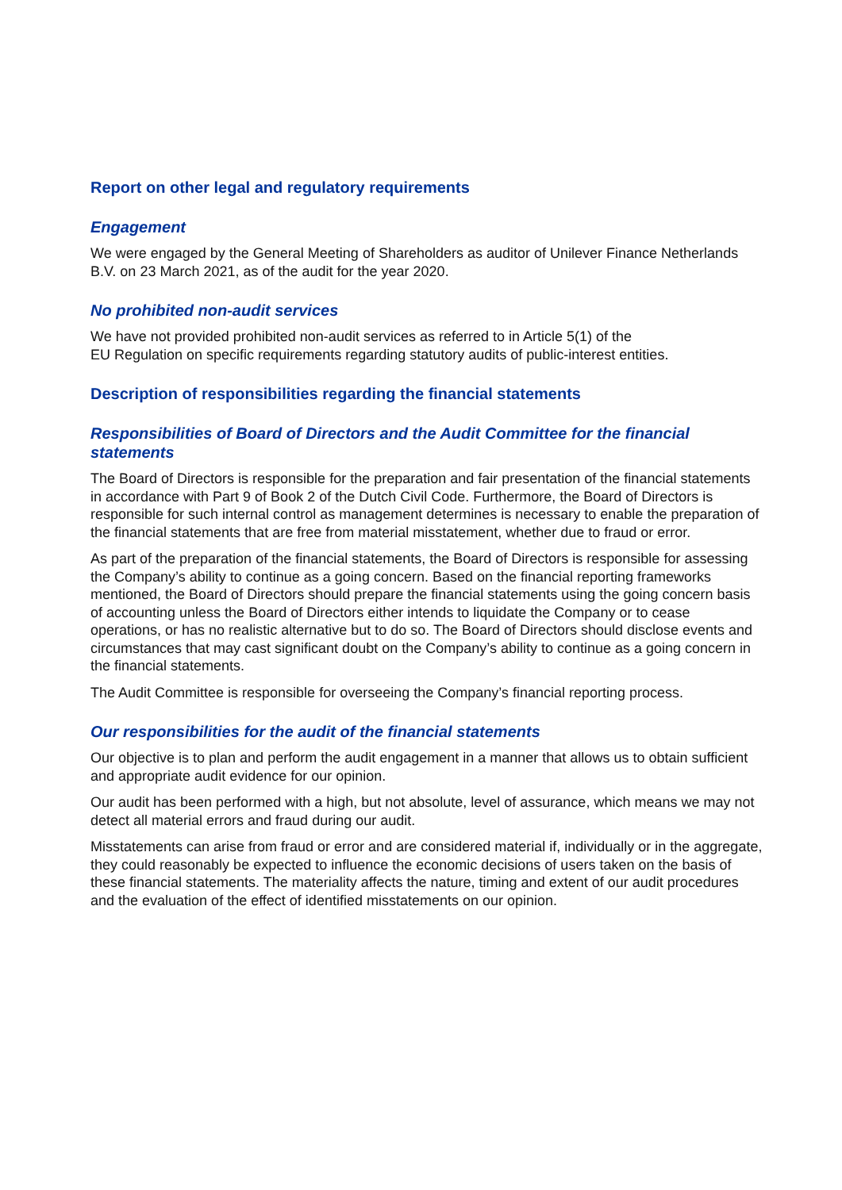Report on other legal and regulatory requirements
Engagement
We were engaged by the General Meeting of Shareholders as auditor of Unilever Finance Netherlands B.V. on 23 March 2021, as of the audit for the year 2020.
No prohibited non-audit services
We have not provided prohibited non-audit services as referred to in Article 5(1) of the
EU Regulation on specific requirements regarding statutory audits of public-interest entities.
Description of responsibilities regarding the financial statements
Responsibilities of Board of Directors and the Audit Committee for the financial statements
The Board of Directors is responsible for the preparation and fair presentation of the financial statements in accordance with Part 9 of Book 2 of the Dutch Civil Code. Furthermore, the Board of Directors is responsible for such internal control as management determines is necessary to enable the preparation of the financial statements that are free from material misstatement, whether due to fraud or error.
As part of the preparation of the financial statements, the Board of Directors is responsible for assessing the Company’s ability to continue as a going concern. Based on the financial reporting frameworks mentioned, the Board of Directors should prepare the financial statements using the going concern basis of accounting unless the Board of Directors either intends to liquidate the Company or to cease operations, or has no realistic alternative but to do so. The Board of Directors should disclose events and circumstances that may cast significant doubt on the Company’s ability to continue as a going concern in the financial statements.
The Audit Committee is responsible for overseeing the Company’s financial reporting process.
Our responsibilities for the audit of the financial statements
Our objective is to plan and perform the audit engagement in a manner that allows us to obtain sufficient and appropriate audit evidence for our opinion.
Our audit has been performed with a high, but not absolute, level of assurance, which means we may not detect all material errors and fraud during our audit.
Misstatements can arise from fraud or error and are considered material if, individually or in the aggregate, they could reasonably be expected to influence the economic decisions of users taken on the basis of these financial statements. The materiality affects the nature, timing and extent of our audit procedures and the evaluation of the effect of identified misstatements on our opinion.